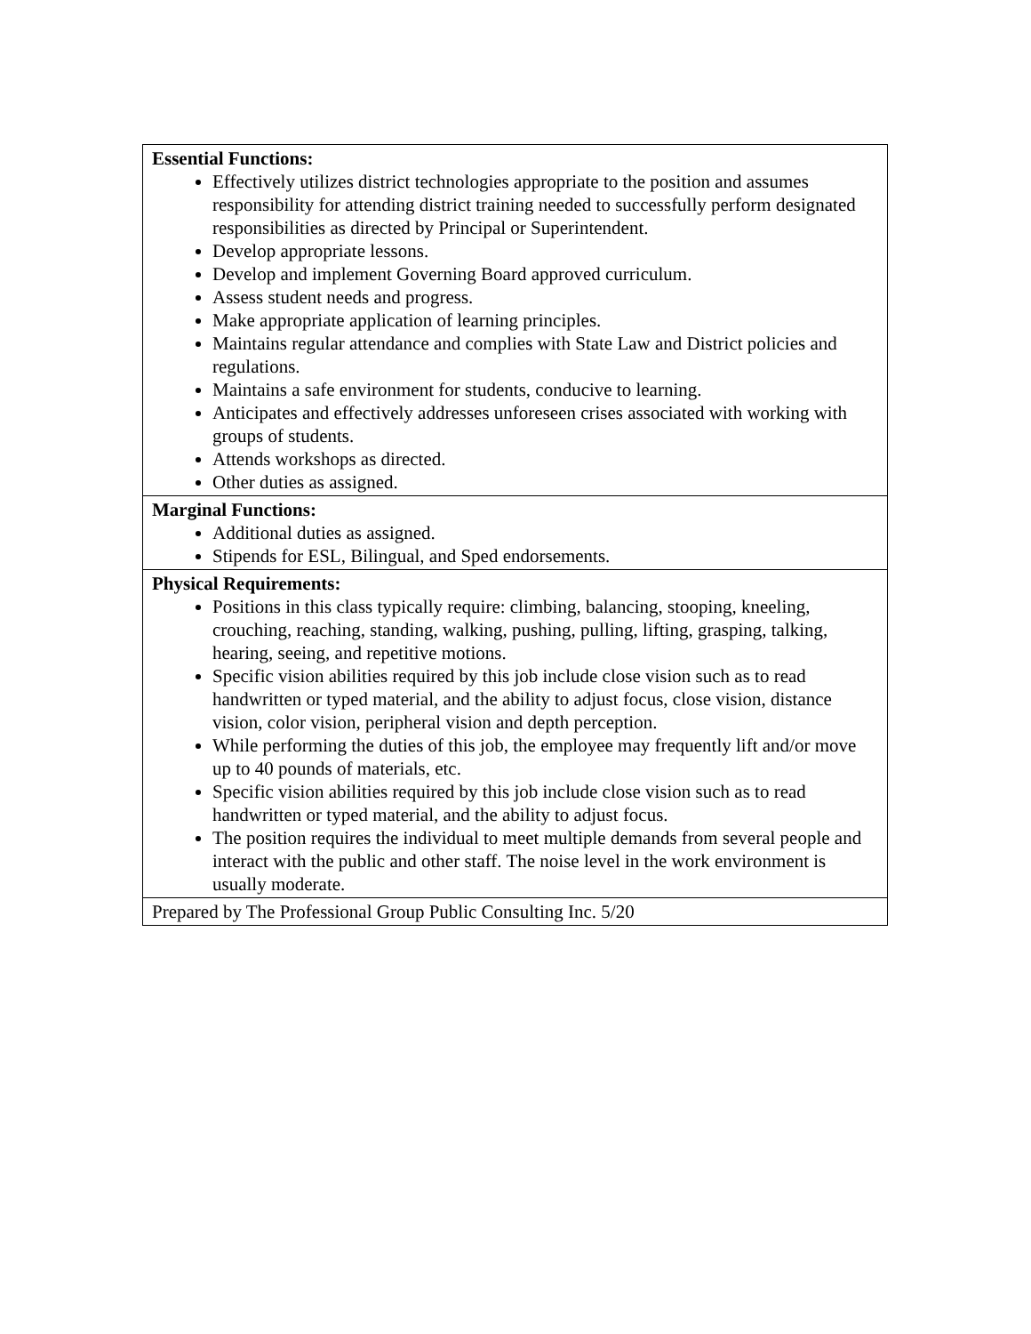| Essential Functions: Effectively utilizes district technologies appropriate to the position and assumes responsibility for attending district training needed to successfully perform designated responsibilities as directed by Principal or Superintendent. Develop appropriate lessons. Develop and implement Governing Board approved curriculum. Assess student needs and progress. Make appropriate application of learning principles. Maintains regular attendance and complies with State Law and District policies and regulations. Maintains a safe environment for students, conducive to learning. Anticipates and effectively addresses unforeseen crises associated with working with groups of students. Attends workshops as directed. Other duties as assigned. |
| Marginal Functions: Additional duties as assigned. Stipends for ESL, Bilingual, and Sped endorsements. |
| Physical Requirements: Positions in this class typically require: climbing, balancing, stooping, kneeling, crouching, reaching, standing, walking, pushing, pulling, lifting, grasping, talking, hearing, seeing, and repetitive motions. Specific vision abilities required by this job include close vision such as to read handwritten or typed material, and the ability to adjust focus, close vision, distance vision, color vision, peripheral vision and depth perception. While performing the duties of this job, the employee may frequently lift and/or move up to 40 pounds of materials, etc. Specific vision abilities required by this job include close vision such as to read handwritten or typed material, and the ability to adjust focus. The position requires the individual to meet multiple demands from several people and interact with the public and other staff. The noise level in the work environment is usually moderate. |
| Prepared by The Professional Group Public Consulting Inc. 5/20 |